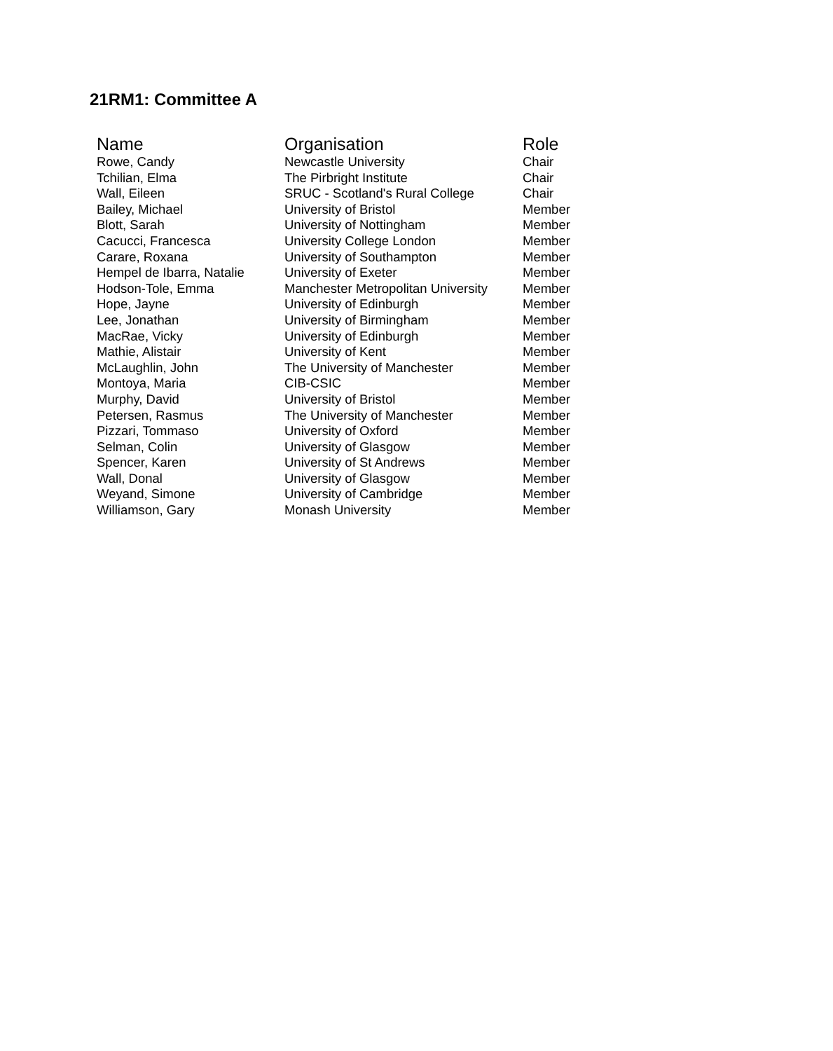21RM1: Committee A
| Name | Organisation | Role |
| --- | --- | --- |
| Rowe, Candy | Newcastle University | Chair |
| Tchilian, Elma | The Pirbright Institute | Chair |
| Wall, Eileen | SRUC - Scotland's Rural College | Chair |
| Bailey, Michael | University of Bristol | Member |
| Blott, Sarah | University of Nottingham | Member |
| Cacucci, Francesca | University College London | Member |
| Carare, Roxana | University of Southampton | Member |
| Hempel de Ibarra, Natalie | University of Exeter | Member |
| Hodson-Tole, Emma | Manchester Metropolitan University | Member |
| Hope, Jayne | University of Edinburgh | Member |
| Lee, Jonathan | University of Birmingham | Member |
| MacRae, Vicky | University of Edinburgh | Member |
| Mathie, Alistair | University of Kent | Member |
| McLaughlin, John | The University of Manchester | Member |
| Montoya, Maria | CIB-CSIC | Member |
| Murphy, David | University of Bristol | Member |
| Petersen, Rasmus | The University of Manchester | Member |
| Pizzari, Tommaso | University of Oxford | Member |
| Selman, Colin | University of Glasgow | Member |
| Spencer, Karen | University of St Andrews | Member |
| Wall, Donal | University of Glasgow | Member |
| Weyand, Simone | University of Cambridge | Member |
| Williamson, Gary | Monash University | Member |